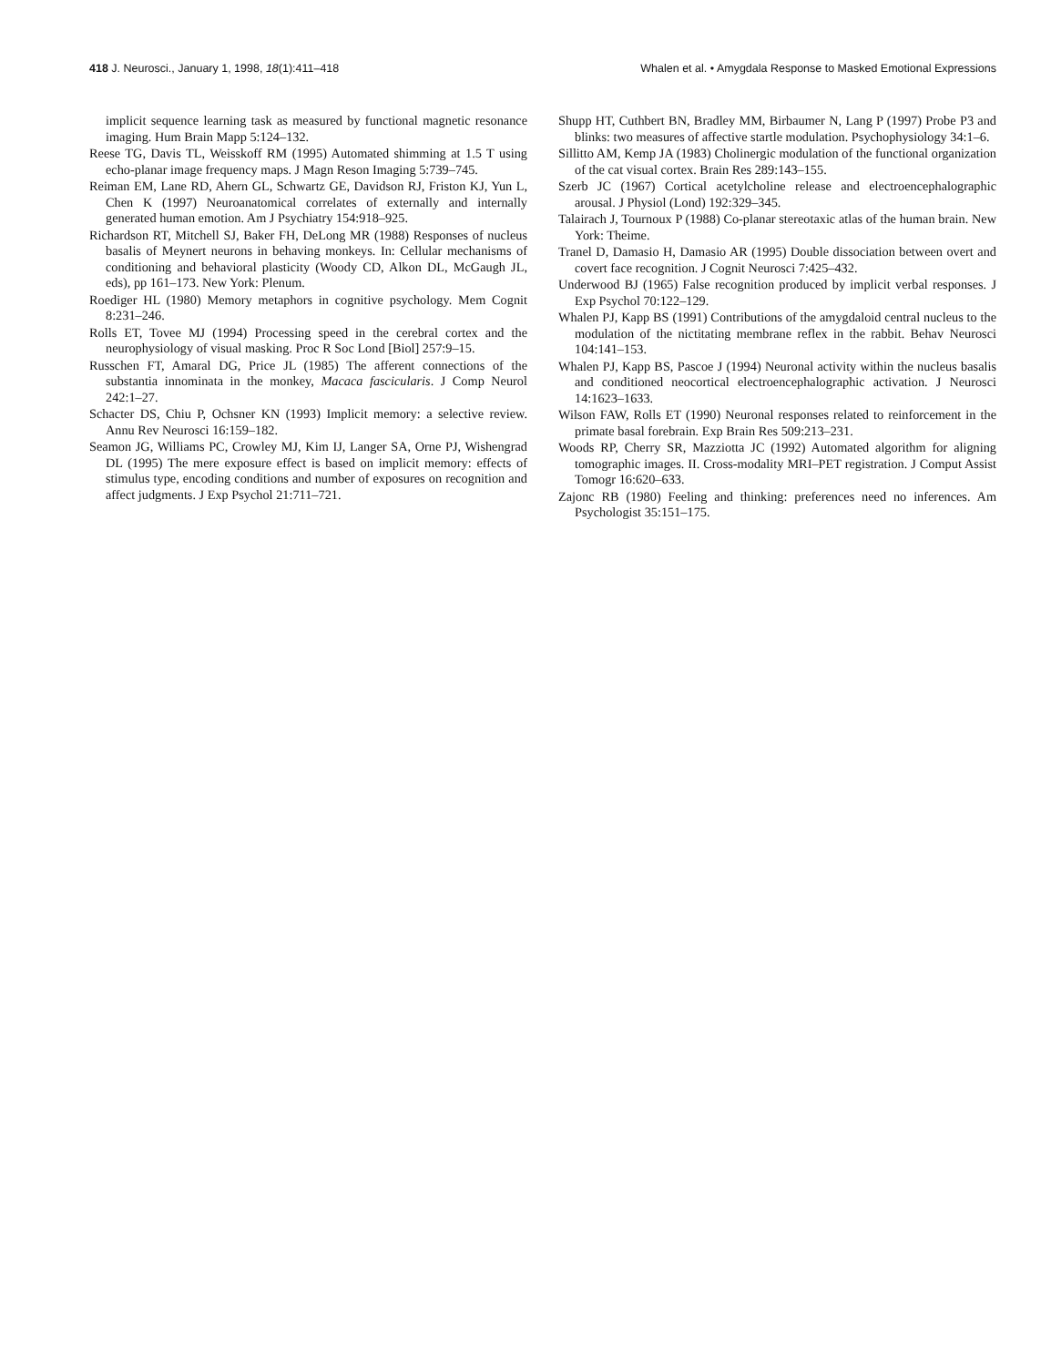418 J. Neurosci., January 1, 1998, 18(1):411–418
Whalen et al. • Amygdala Response to Masked Emotional Expressions
implicit sequence learning task as measured by functional magnetic resonance imaging. Hum Brain Mapp 5:124–132.
Reese TG, Davis TL, Weisskoff RM (1995) Automated shimming at 1.5 T using echo-planar image frequency maps. J Magn Reson Imaging 5:739–745.
Reiman EM, Lane RD, Ahern GL, Schwartz GE, Davidson RJ, Friston KJ, Yun L, Chen K (1997) Neuroanatomical correlates of externally and internally generated human emotion. Am J Psychiatry 154:918–925.
Richardson RT, Mitchell SJ, Baker FH, DeLong MR (1988) Responses of nucleus basalis of Meynert neurons in behaving monkeys. In: Cellular mechanisms of conditioning and behavioral plasticity (Woody CD, Alkon DL, McGaugh JL, eds), pp 161–173. New York: Plenum.
Roediger HL (1980) Memory metaphors in cognitive psychology. Mem Cognit 8:231–246.
Rolls ET, Tovee MJ (1994) Processing speed in the cerebral cortex and the neurophysiology of visual masking. Proc R Soc Lond [Biol] 257:9–15.
Russchen FT, Amaral DG, Price JL (1985) The afferent connections of the substantia innominata in the monkey, Macaca fascicularis. J Comp Neurol 242:1–27.
Schacter DS, Chiu P, Ochsner KN (1993) Implicit memory: a selective review. Annu Rev Neurosci 16:159–182.
Seamon JG, Williams PC, Crowley MJ, Kim IJ, Langer SA, Orne PJ, Wishengrad DL (1995) The mere exposure effect is based on implicit memory: effects of stimulus type, encoding conditions and number of exposures on recognition and affect judgments. J Exp Psychol 21:711–721.
Shupp HT, Cuthbert BN, Bradley MM, Birbaumer N, Lang P (1997) Probe P3 and blinks: two measures of affective startle modulation. Psychophysiology 34:1–6.
Sillitto AM, Kemp JA (1983) Cholinergic modulation of the functional organization of the cat visual cortex. Brain Res 289:143–155.
Szerb JC (1967) Cortical acetylcholine release and electroencephalographic arousal. J Physiol (Lond) 192:329–345.
Talairach J, Tournoux P (1988) Co-planar stereotaxic atlas of the human brain. New York: Theime.
Tranel D, Damasio H, Damasio AR (1995) Double dissociation between overt and covert face recognition. J Cognit Neurosci 7:425–432.
Underwood BJ (1965) False recognition produced by implicit verbal responses. J Exp Psychol 70:122–129.
Whalen PJ, Kapp BS (1991) Contributions of the amygdaloid central nucleus to the modulation of the nictitating membrane reflex in the rabbit. Behav Neurosci 104:141–153.
Whalen PJ, Kapp BS, Pascoe J (1994) Neuronal activity within the nucleus basalis and conditioned neocortical electroencephalographic activation. J Neurosci 14:1623–1633.
Wilson FAW, Rolls ET (1990) Neuronal responses related to reinforcement in the primate basal forebrain. Exp Brain Res 509:213–231.
Woods RP, Cherry SR, Mazziotta JC (1992) Automated algorithm for aligning tomographic images. II. Cross-modality MRI–PET registration. J Comput Assist Tomogr 16:620–633.
Zajonc RB (1980) Feeling and thinking: preferences need no inferences. Am Psychologist 35:151–175.